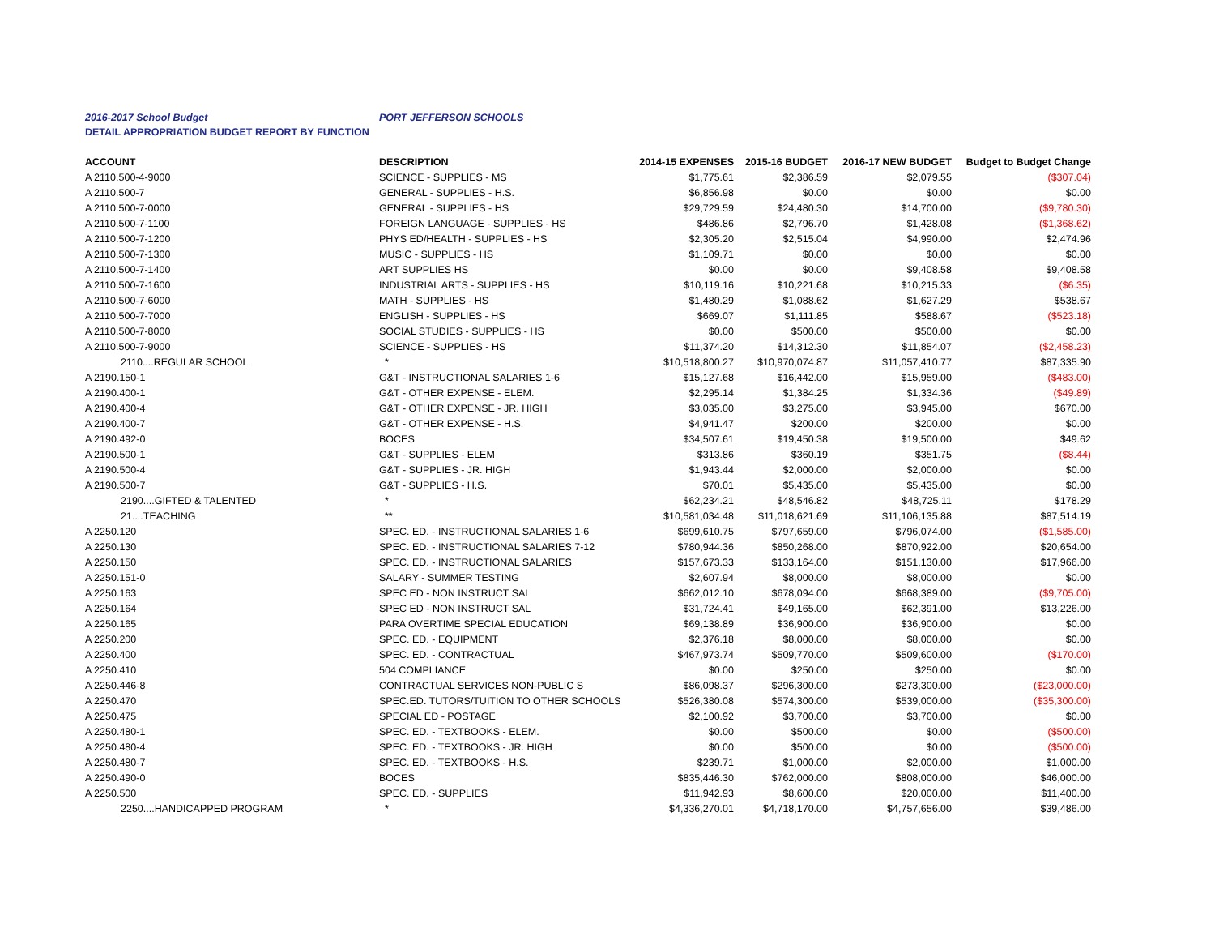2016-2017 School Budget PORT JEFFERSON SCHOOLS
DETAIL APPROPRIATION BUDGET REPORT BY FUNCTION
| ACCOUNT | DESCRIPTION | 2014-15 EXPENSES | 2015-16 BUDGET | 2016-17 NEW BUDGET | Budget to Budget Change |
| --- | --- | --- | --- | --- | --- |
| A 2110.500-4-9000 | SCIENCE - SUPPLIES - MS | $1,775.61 | $2,386.59 | $2,079.55 | ($307.04) |
| A 2110.500-7 | GENERAL - SUPPLIES - H.S. | $6,856.98 | $0.00 | $0.00 | $0.00 |
| A 2110.500-7-0000 | GENERAL - SUPPLIES - HS | $29,729.59 | $24,480.30 | $14,700.00 | ($9,780.30) |
| A 2110.500-7-1100 | FOREIGN LANGUAGE - SUPPLIES - HS | $486.86 | $2,796.70 | $1,428.08 | ($1,368.62) |
| A 2110.500-7-1200 | PHYS ED/HEALTH - SUPPLIES - HS | $2,305.20 | $2,515.04 | $4,990.00 | $2,474.96 |
| A 2110.500-7-1300 | MUSIC - SUPPLIES - HS | $1,109.71 | $0.00 | $0.00 | $0.00 |
| A 2110.500-7-1400 | ART SUPPLIES HS | $0.00 | $0.00 | $9,408.58 | $9,408.58 |
| A 2110.500-7-1600 | INDUSTRIAL ARTS - SUPPLIES - HS | $10,119.16 | $10,221.68 | $10,215.33 | ($6.35) |
| A 2110.500-7-6000 | MATH - SUPPLIES - HS | $1,480.29 | $1,088.62 | $1,627.29 | $538.67 |
| A 2110.500-7-7000 | ENGLISH - SUPPLIES - HS | $669.07 | $1,111.85 | $588.67 | ($523.18) |
| A 2110.500-7-8000 | SOCIAL STUDIES - SUPPLIES - HS | $0.00 | $500.00 | $500.00 | $0.00 |
| A 2110.500-7-9000 | SCIENCE - SUPPLIES - HS | $11,374.20 | $14,312.30 | $11,854.07 | ($2,458.23) |
| 2110....REGULAR SCHOOL | * | $10,518,800.27 | $10,970,074.87 | $11,057,410.77 | $87,335.90 |
| A 2190.150-1 | G&T - INSTRUCTIONAL SALARIES 1-6 | $15,127.68 | $16,442.00 | $15,959.00 | ($483.00) |
| A 2190.400-1 | G&T - OTHER EXPENSE - ELEM. | $2,295.14 | $1,384.25 | $1,334.36 | ($49.89) |
| A 2190.400-4 | G&T - OTHER EXPENSE - JR. HIGH | $3,035.00 | $3,275.00 | $3,945.00 | $670.00 |
| A 2190.400-7 | G&T - OTHER EXPENSE - H.S. | $4,941.47 | $200.00 | $200.00 | $0.00 |
| A 2190.492-0 | BOCES | $34,507.61 | $19,450.38 | $19,500.00 | $49.62 |
| A 2190.500-1 | G&T - SUPPLIES - ELEM | $313.86 | $360.19 | $351.75 | ($8.44) |
| A 2190.500-4 | G&T - SUPPLIES - JR. HIGH | $1,943.44 | $2,000.00 | $2,000.00 | $0.00 |
| A 2190.500-7 | G&T - SUPPLIES - H.S. | $70.01 | $5,435.00 | $5,435.00 | $0.00 |
| 2190....GIFTED & TALENTED | * | $62,234.21 | $48,546.82 | $48,725.11 | $178.29 |
| 21....TEACHING | ** | $10,581,034.48 | $11,018,621.69 | $11,106,135.88 | $87,514.19 |
| A 2250.120 | SPEC. ED. - INSTRUCTIONAL SALARIES 1-6 | $699,610.75 | $797,659.00 | $796,074.00 | ($1,585.00) |
| A 2250.130 | SPEC. ED. - INSTRUCTIONAL SALARIES 7-12 | $780,944.36 | $850,268.00 | $870,922.00 | $20,654.00 |
| A 2250.150 | SPEC. ED. - INSTRUCTIONAL SALARIES | $157,673.33 | $133,164.00 | $151,130.00 | $17,966.00 |
| A 2250.151-0 | SALARY - SUMMER TESTING | $2,607.94 | $8,000.00 | $8,000.00 | $0.00 |
| A 2250.163 | SPEC ED - NON INSTRUCT SAL | $662,012.10 | $678,094.00 | $668,389.00 | ($9,705.00) |
| A 2250.164 | SPEC ED - NON INSTRUCT SAL | $31,724.41 | $49,165.00 | $62,391.00 | $13,226.00 |
| A 2250.165 | PARA OVERTIME SPECIAL EDUCATION | $69,138.89 | $36,900.00 | $36,900.00 | $0.00 |
| A 2250.200 | SPEC. ED. - EQUIPMENT | $2,376.18 | $8,000.00 | $8,000.00 | $0.00 |
| A 2250.400 | SPEC. ED. - CONTRACTUAL | $467,973.74 | $509,770.00 | $509,600.00 | ($170.00) |
| A 2250.410 | 504 COMPLIANCE | $0.00 | $250.00 | $250.00 | $0.00 |
| A 2250.446-8 | CONTRACTUAL SERVICES NON-PUBLIC S | $86,098.37 | $296,300.00 | $273,300.00 | ($23,000.00) |
| A 2250.470 | SPEC.ED. TUTORS/TUITION TO OTHER SCHOOLS | $526,380.08 | $574,300.00 | $539,000.00 | ($35,300.00) |
| A 2250.475 | SPECIAL ED - POSTAGE | $2,100.92 | $3,700.00 | $3,700.00 | $0.00 |
| A 2250.480-1 | SPEC. ED. - TEXTBOOKS - ELEM. | $0.00 | $500.00 | $0.00 | ($500.00) |
| A 2250.480-4 | SPEC. ED. - TEXTBOOKS - JR. HIGH | $0.00 | $500.00 | $0.00 | ($500.00) |
| A 2250.480-7 | SPEC. ED. - TEXTBOOKS - H.S. | $239.71 | $1,000.00 | $2,000.00 | $1,000.00 |
| A 2250.490-0 | BOCES | $835,446.30 | $762,000.00 | $808,000.00 | $46,000.00 |
| A 2250.500 | SPEC. ED. - SUPPLIES | $11,942.93 | $8,600.00 | $20,000.00 | $11,400.00 |
| 2250....HANDICAPPED PROGRAM | * | $4,336,270.01 | $4,718,170.00 | $4,757,656.00 | $39,486.00 |